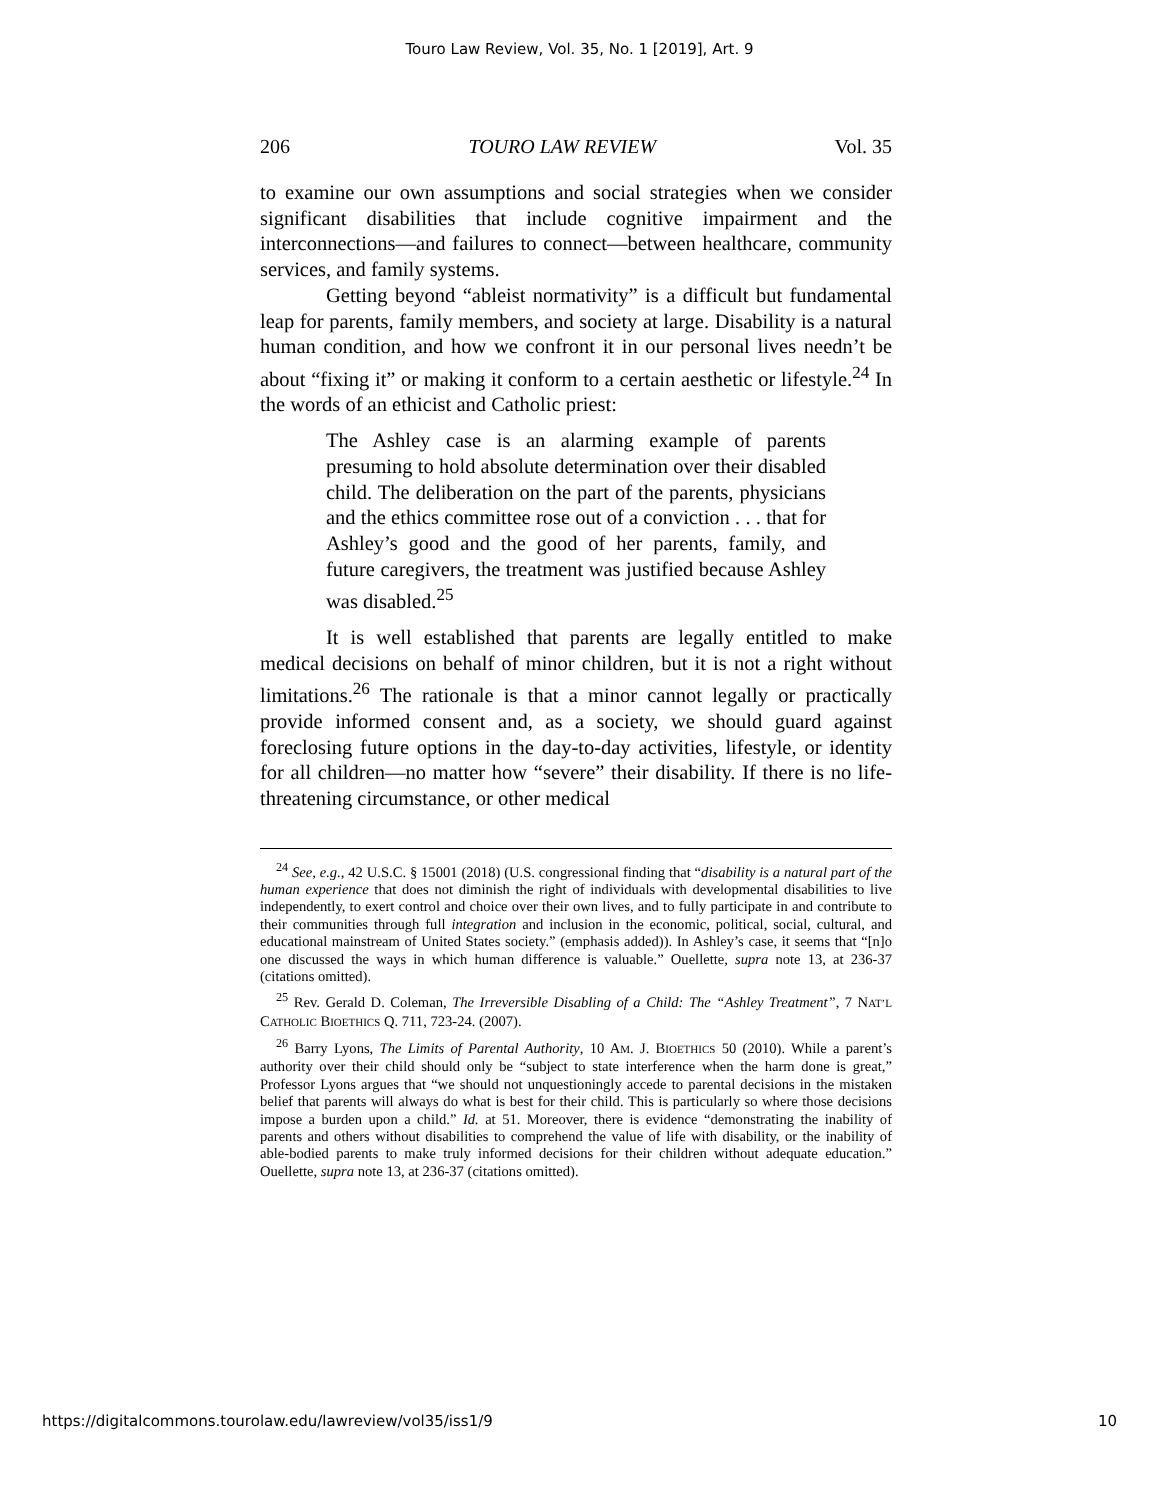Touro Law Review, Vol. 35, No. 1 [2019], Art. 9
206 TOURO LAW REVIEW Vol. 35
to examine our own assumptions and social strategies when we consider significant disabilities that include cognitive impairment and the interconnections—and failures to connect—between healthcare, community services, and family systems.
Getting beyond “ableist normativity” is a difficult but fundamental leap for parents, family members, and society at large. Disability is a natural human condition, and how we confront it in our personal lives needn’t be about “fixing it” or making it conform to a certain aesthetic or lifestyle.<sup>24</sup> In the words of an ethicist and Catholic priest:
The Ashley case is an alarming example of parents presuming to hold absolute determination over their disabled child. The deliberation on the part of the parents, physicians and the ethics committee rose out of a conviction . . . that for Ashley’s good and the good of her parents, family, and future caregivers, the treatment was justified because Ashley was disabled.<sup>25</sup>
It is well established that parents are legally entitled to make medical decisions on behalf of minor children, but it is not a right without limitations.<sup>26</sup> The rationale is that a minor cannot legally or practically provide informed consent and, as a society, we should guard against foreclosing future options in the day-to-day activities, lifestyle, or identity for all children—no matter how “severe” their disability. If there is no life-threatening circumstance, or other medical
<sup>24</sup> See, e.g., 42 U.S.C. § 15001 (2018) (U.S. congressional finding that “disability is a natural part of the human experience that does not diminish the right of individuals with developmental disabilities to live independently, to exert control and choice over their own lives, and to fully participate in and contribute to their communities through full integration and inclusion in the economic, political, social, cultural, and educational mainstream of United States society.” (emphasis added)). In Ashley’s case, it seems that “[n]o one discussed the ways in which human difference is valuable.” Ouellette, supra note 13, at 236-37 (citations omitted).
<sup>25</sup> Rev. Gerald D. Coleman, The Irreversible Disabling of a Child: The “Ashley Treatment”, 7 NAT’L CATHOLIC BIOETHICS Q. 711, 723-24. (2007).
<sup>26</sup> Barry Lyons, The Limits of Parental Authority, 10 AM. J. BIOETHICS 50 (2010). While a parent’s authority over their child should only be “subject to state interference when the harm done is great,” Professor Lyons argues that “we should not unquestioningly accede to parental decisions in the mistaken belief that parents will always do what is best for their child. This is particularly so where those decisions impose a burden upon a child.” Id. at 51. Moreover, there is evidence “demonstrating the inability of parents and others without disabilities to comprehend the value of life with disability, or the inability of able-bodied parents to make truly informed decisions for their children without adequate education.” Ouellette, supra note 13, at 236-37 (citations omitted).
https://digitalcommons.tourolaw.edu/lawreview/vol35/iss1/9 10